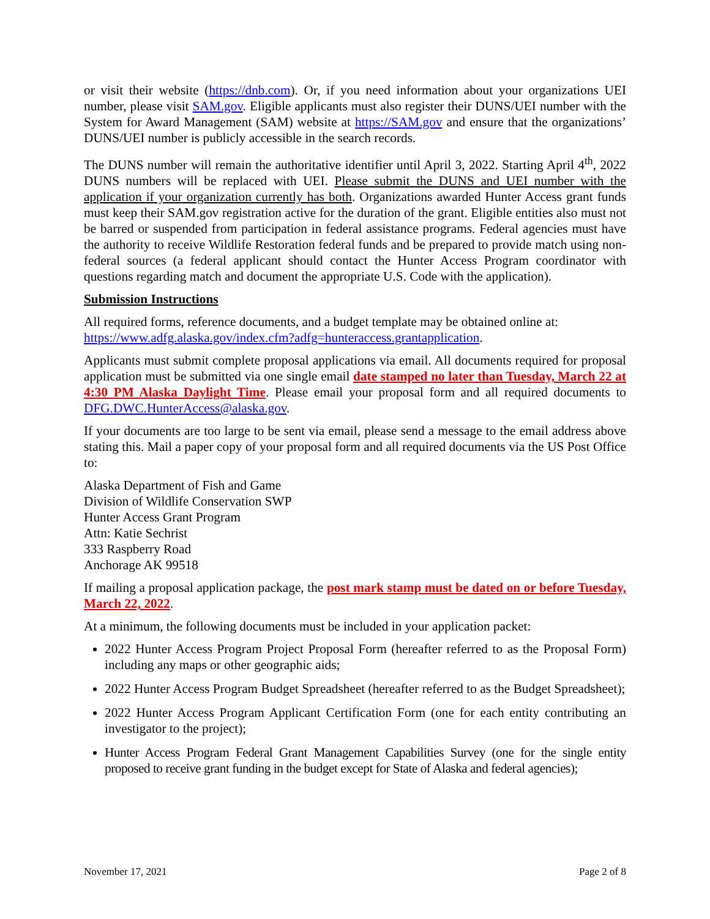or visit their website (https://dnb.com). Or, if you need information about your organizations UEI number, please visit SAM.gov. Eligible applicants must also register their DUNS/UEI number with the System for Award Management (SAM) website at https://SAM.gov and ensure that the organizations’ DUNS/UEI number is publicly accessible in the search records.
The DUNS number will remain the authoritative identifier until April 3, 2022. Starting April 4<sup>th</sup>, 2022 DUNS numbers will be replaced with UEI. Please submit the DUNS and UEI number with the application if your organization currently has both. Organizations awarded Hunter Access grant funds must keep their SAM.gov registration active for the duration of the grant. Eligible entities also must not be barred or suspended from participation in federal assistance programs. Federal agencies must have the authority to receive Wildlife Restoration federal funds and be prepared to provide match using non-federal sources (a federal applicant should contact the Hunter Access Program coordinator with questions regarding match and document the appropriate U.S. Code with the application).
Submission Instructions
All required forms, reference documents, and a budget template may be obtained online at:
https://www.adfg.alaska.gov/index.cfm?adfg=hunteraccess.grantapplication.
Applicants must submit complete proposal applications via email. All documents required for proposal application must be submitted via one single email date stamped no later than Tuesday, March 22 at 4:30 PM Alaska Daylight Time. Please email your proposal form and all required documents to DFG.DWC.HunterAccess@alaska.gov.
If your documents are too large to be sent via email, please send a message to the email address above stating this. Mail a paper copy of your proposal form and all required documents via the US Post Office to:
Alaska Department of Fish and Game
Division of Wildlife Conservation SWP
Hunter Access Grant Program
Attn: Katie Sechrist
333 Raspberry Road
Anchorage AK 99518
If mailing a proposal application package, the post mark stamp must be dated on or before Tuesday, March 22, 2022.
At a minimum, the following documents must be included in your application packet:
2022 Hunter Access Program Project Proposal Form (hereafter referred to as the Proposal Form) including any maps or other geographic aids;
2022 Hunter Access Program Budget Spreadsheet (hereafter referred to as the Budget Spreadsheet);
2022 Hunter Access Program Applicant Certification Form (one for each entity contributing an investigator to the project);
Hunter Access Program Federal Grant Management Capabilities Survey (one for the single entity proposed to receive grant funding in the budget except for State of Alaska and federal agencies);
November 17, 2021 Page 2 of 8